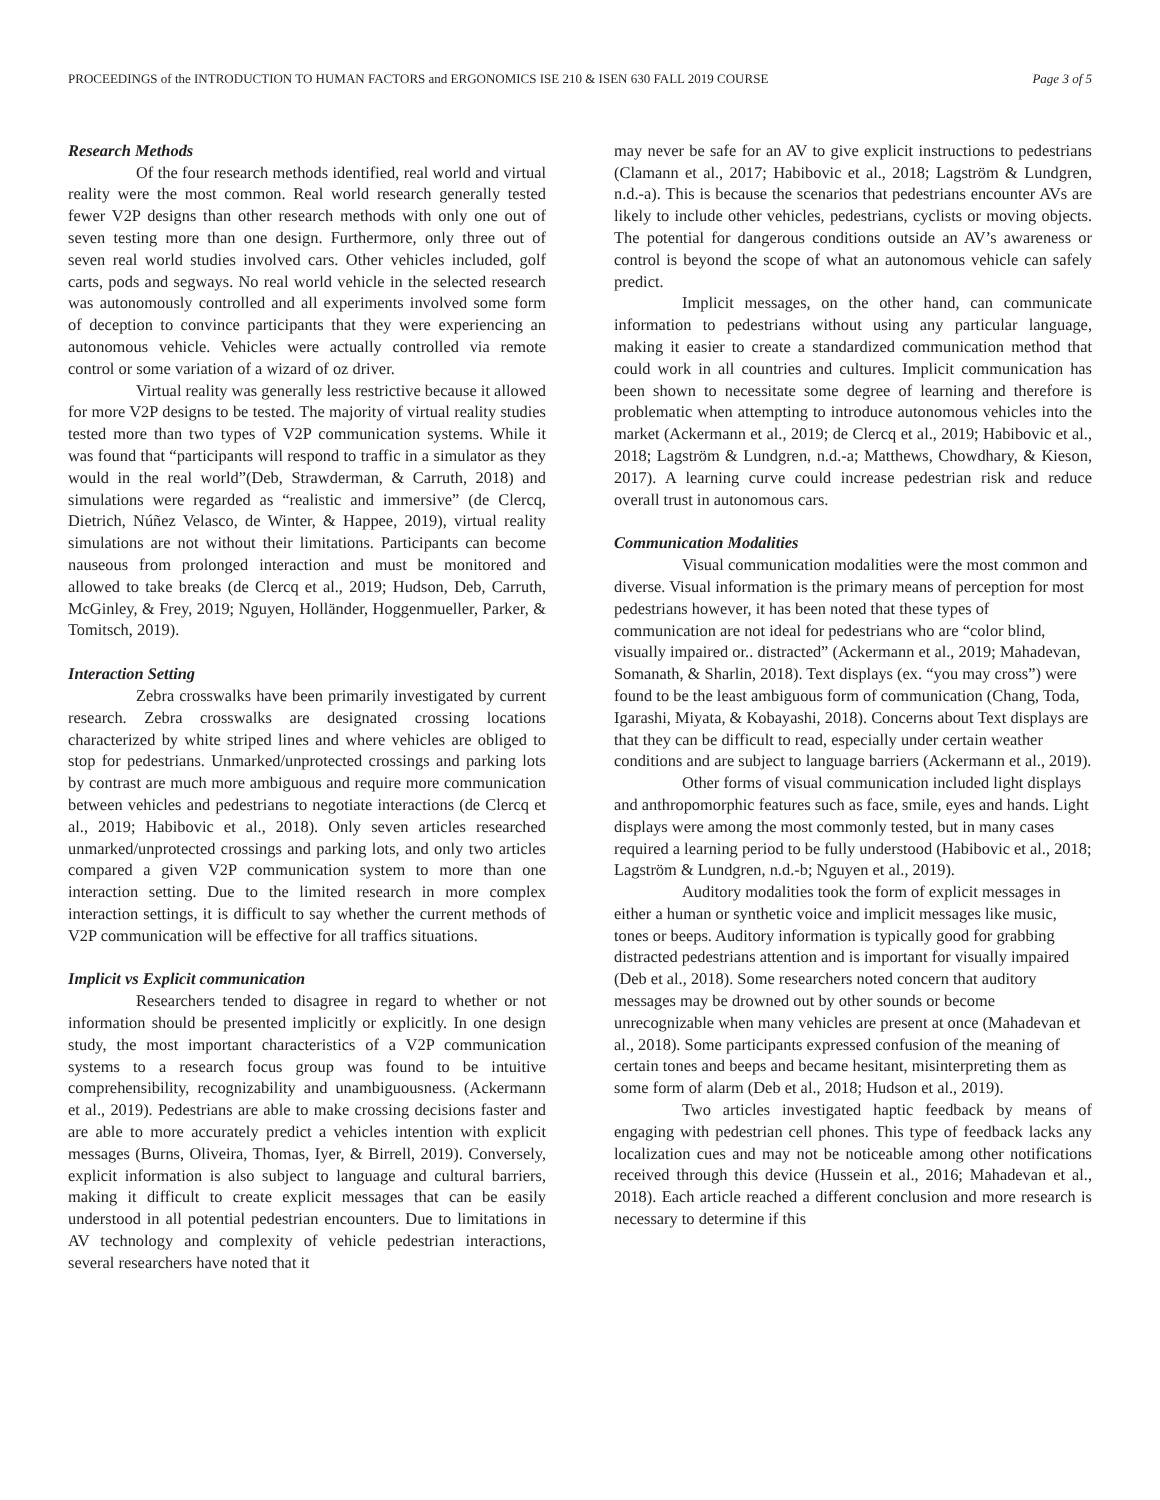PROCEEDINGS of the INTRODUCTION TO HUMAN FACTORS and ERGONOMICS ISE 210 & ISEN 630 FALL 2019 COURSE Page 3 of 5
Research Methods
Of the four research methods identified, real world and virtual reality were the most common. Real world research generally tested fewer V2P designs than other research methods with only one out of seven testing more than one design. Furthermore, only three out of seven real world studies involved cars. Other vehicles included, golf carts, pods and segways. No real world vehicle in the selected research was autonomously controlled and all experiments involved some form of deception to convince participants that they were experiencing an autonomous vehicle. Vehicles were actually controlled via remote control or some variation of a wizard of oz driver.
Virtual reality was generally less restrictive because it allowed for more V2P designs to be tested. The majority of virtual reality studies tested more than two types of V2P communication systems. While it was found that “participants will respond to traffic in a simulator as they would in the real world”(Deb, Strawderman, & Carruth, 2018) and simulations were regarded as “realistic and immersive” (de Clercq, Dietrich, Núñez Velasco, de Winter, & Happee, 2019), virtual reality simulations are not without their limitations. Participants can become nauseous from prolonged interaction and must be monitored and allowed to take breaks (de Clercq et al., 2019; Hudson, Deb, Carruth, McGinley, & Frey, 2019; Nguyen, Holländer, Hoggenmueller, Parker, & Tomitsch, 2019).
Interaction Setting
Zebra crosswalks have been primarily investigated by current research. Zebra crosswalks are designated crossing locations characterized by white striped lines and where vehicles are obliged to stop for pedestrians. Unmarked/unprotected crossings and parking lots by contrast are much more ambiguous and require more communication between vehicles and pedestrians to negotiate interactions (de Clercq et al., 2019; Habibovic et al., 2018). Only seven articles researched unmarked/unprotected crossings and parking lots, and only two articles compared a given V2P communication system to more than one interaction setting. Due to the limited research in more complex interaction settings, it is difficult to say whether the current methods of V2P communication will be effective for all traffics situations.
Implicit vs Explicit communication
Researchers tended to disagree in regard to whether or not information should be presented implicitly or explicitly. In one design study, the most important characteristics of a V2P communication systems to a research focus group was found to be intuitive comprehensibility, recognizability and unambiguousness. (Ackermann et al., 2019). Pedestrians are able to make crossing decisions faster and are able to more accurately predict a vehicles intention with explicit messages (Burns, Oliveira, Thomas, Iyer, & Birrell, 2019). Conversely, explicit information is also subject to language and cultural barriers, making it difficult to create explicit messages that can be easily understood in all potential pedestrian encounters. Due to limitations in AV technology and complexity of vehicle pedestrian interactions, several researchers have noted that it
may never be safe for an AV to give explicit instructions to pedestrians (Clamann et al., 2017; Habibovic et al., 2018; Lagström & Lundgren, n.d.-a). This is because the scenarios that pedestrians encounter AVs are likely to include other vehicles, pedestrians, cyclists or moving objects. The potential for dangerous conditions outside an AV’s awareness or control is beyond the scope of what an autonomous vehicle can safely predict.
Implicit messages, on the other hand, can communicate information to pedestrians without using any particular language, making it easier to create a standardized communication method that could work in all countries and cultures. Implicit communication has been shown to necessitate some degree of learning and therefore is problematic when attempting to introduce autonomous vehicles into the market (Ackermann et al., 2019; de Clercq et al., 2019; Habibovic et al., 2018; Lagström & Lundgren, n.d.-a; Matthews, Chowdhary, & Kieson, 2017). A learning curve could increase pedestrian risk and reduce overall trust in autonomous cars.
Communication Modalities
Visual communication modalities were the most common and diverse. Visual information is the primary means of perception for most pedestrians however, it has been noted that these types of communication are not ideal for pedestrians who are “color blind, visually impaired or.. distracted” (Ackermann et al., 2019; Mahadevan, Somanath, & Sharlin, 2018). Text displays (ex. “you may cross”) were found to be the least ambiguous form of communication (Chang, Toda, Igarashi, Miyata, & Kobayashi, 2018). Concerns about Text displays are that they can be difficult to read, especially under certain weather conditions and are subject to language barriers (Ackermann et al., 2019).
Other forms of visual communication included light displays and anthropomorphic features such as face, smile, eyes and hands. Light displays were among the most commonly tested, but in many cases required a learning period to be fully understood (Habibovic et al., 2018; Lagström & Lundgren, n.d.-b; Nguyen et al., 2019).
Auditory modalities took the form of explicit messages in either a human or synthetic voice and implicit messages like music, tones or beeps. Auditory information is typically good for grabbing distracted pedestrians attention and is important for visually impaired (Deb et al., 2018). Some researchers noted concern that auditory messages may be drowned out by other sounds or become unrecognizable when many vehicles are present at once (Mahadevan et al., 2018). Some participants expressed confusion of the meaning of certain tones and beeps and became hesitant, misinterpreting them as some form of alarm (Deb et al., 2018; Hudson et al., 2019).
Two articles investigated haptic feedback by means of engaging with pedestrian cell phones. This type of feedback lacks any localization cues and may not be noticeable among other notifications received through this device (Hussein et al., 2016; Mahadevan et al., 2018). Each article reached a different conclusion and more research is necessary to determine if this